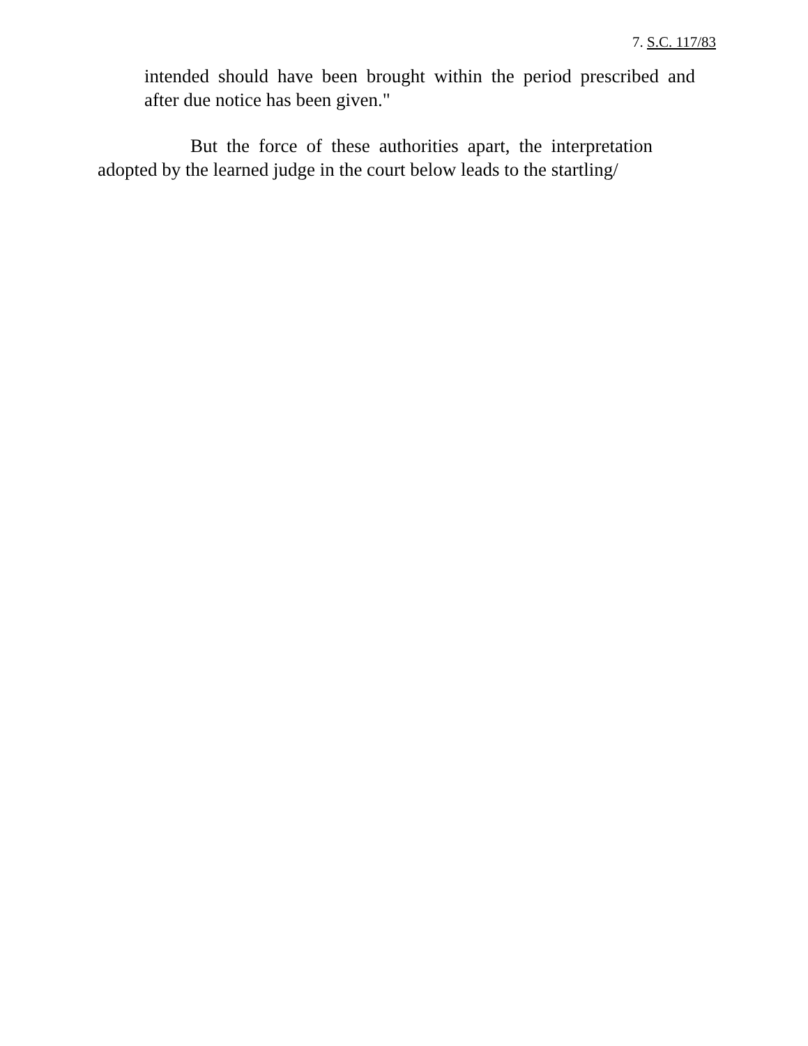7. S.C. 117/83
intended should have been brought within the period prescribed and after due notice has been given."
But the force of these authorities apart, the interpretation adopted by the learned judge in the court below leads to the startling/